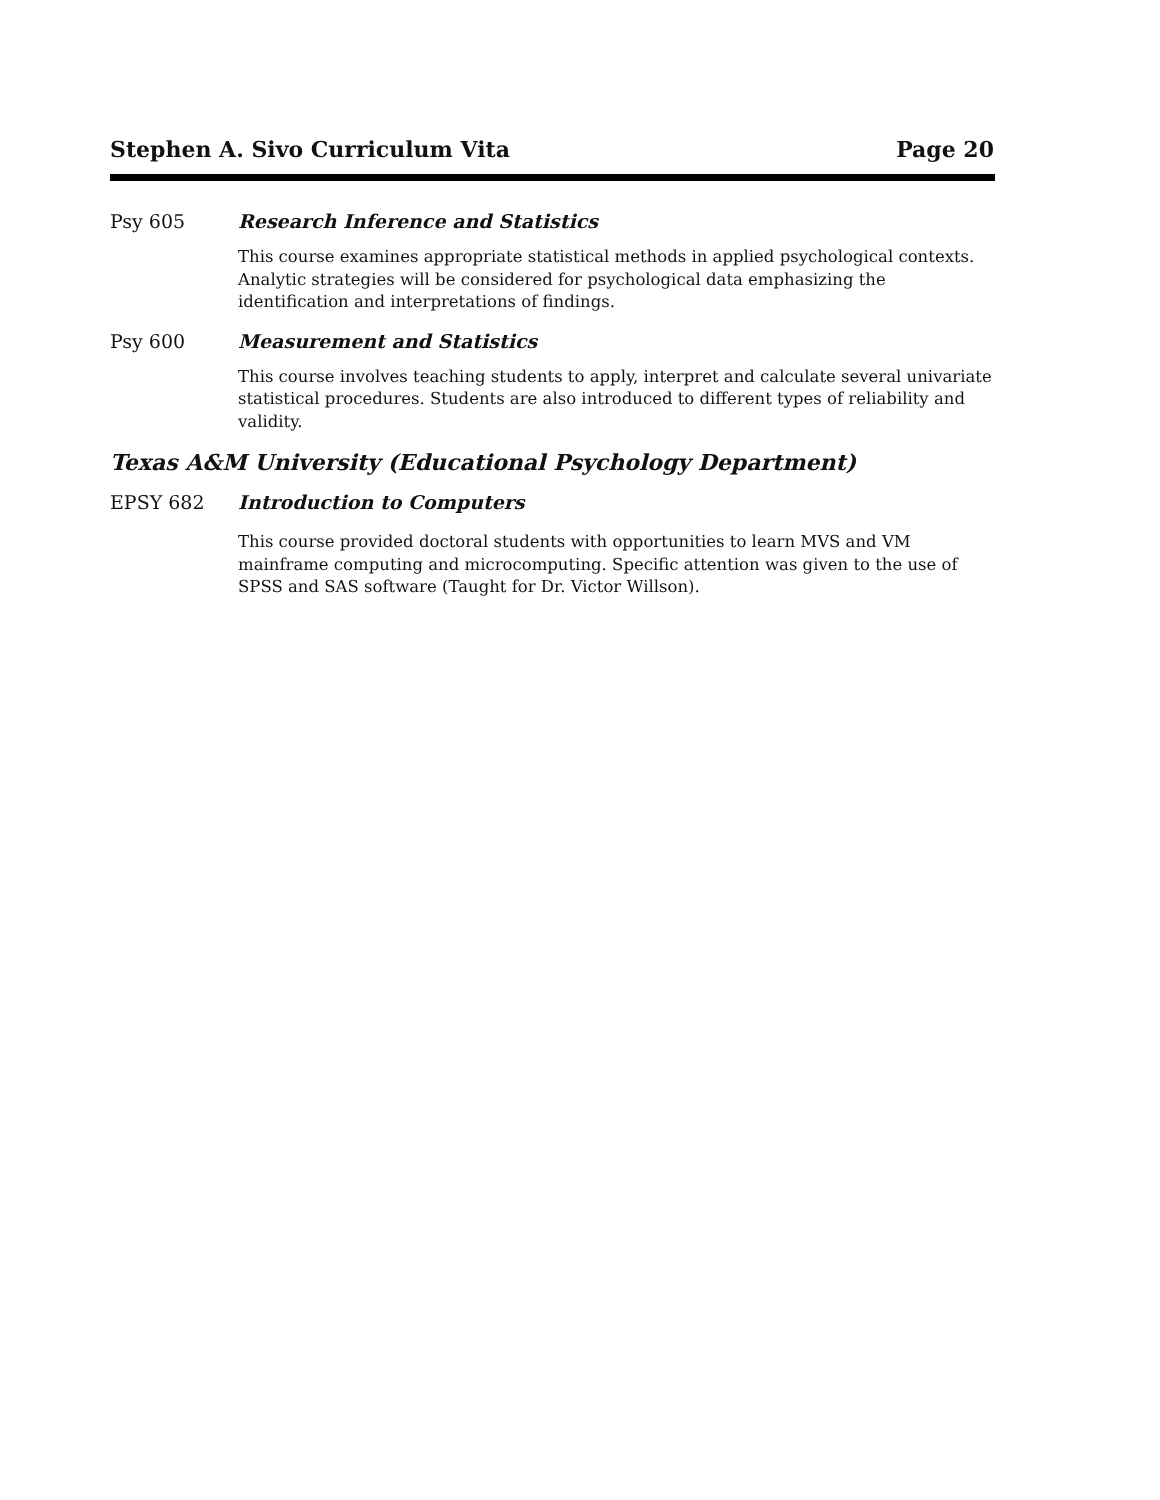Stephen A. Sivo Curriculum Vita Page 20
Psy 605 Research Inference and Statistics
This course examines appropriate statistical methods in applied psychological contexts. Analytic strategies will be considered for psychological data emphasizing the identification and interpretations of findings.
Psy 600 Measurement and Statistics
This course involves teaching students to apply, interpret and calculate several univariate statistical procedures. Students are also introduced to different types of reliability and validity.
Texas A&M University (Educational Psychology Department)
EPSY 682 Introduction to Computers
This course provided doctoral students with opportunities to learn MVS and VM mainframe computing and microcomputing. Specific attention was given to the use of SPSS and SAS software (Taught for Dr. Victor Willson).